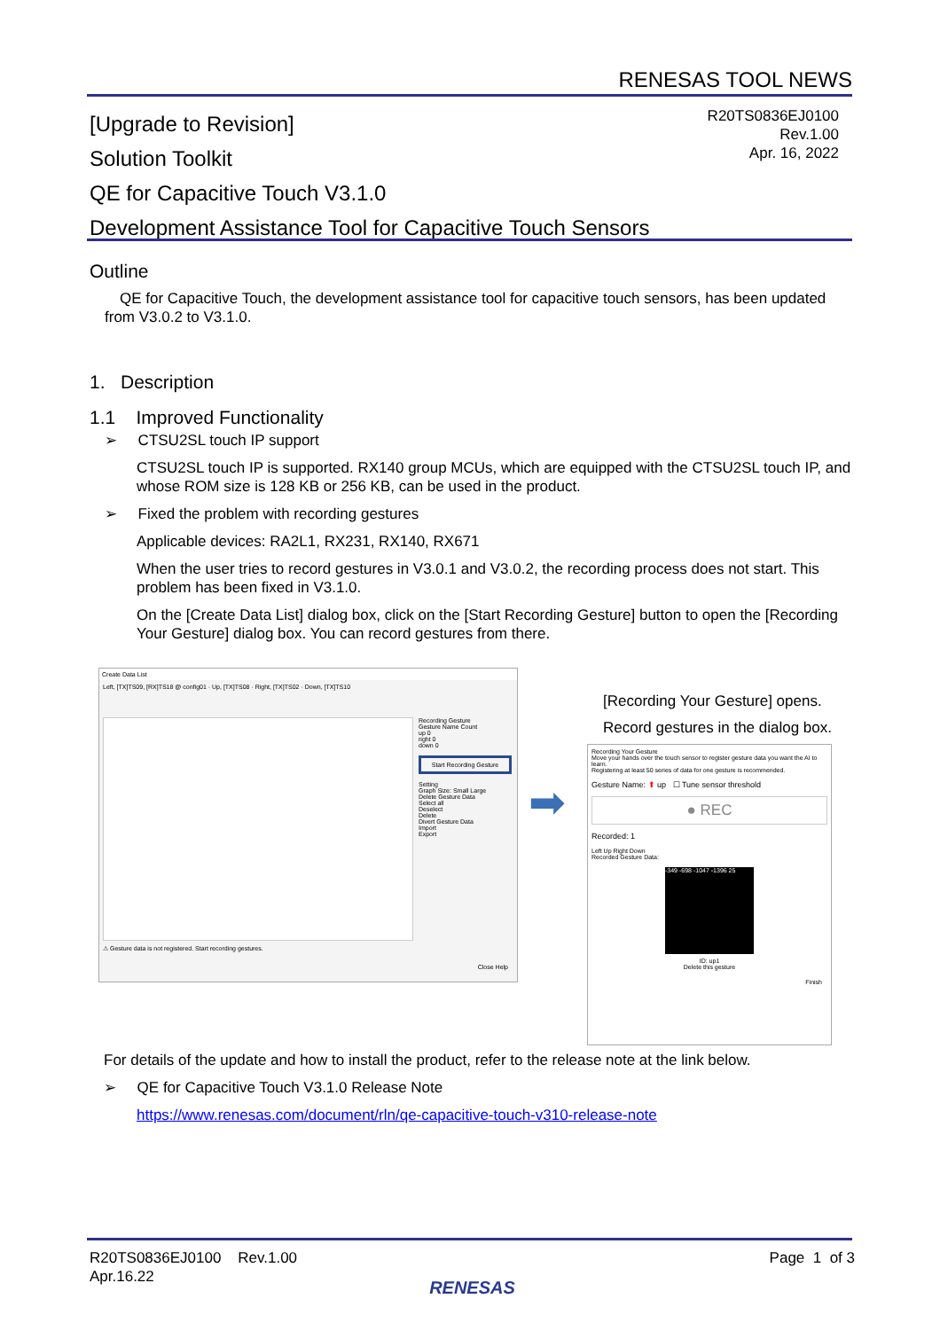RENESAS TOOL NEWS
R20TS0836EJ0100
Rev.1.00
Apr. 16, 2022
[Upgrade to Revision]
Solution Toolkit
QE for Capacitive Touch V3.1.0
Development Assistance Tool for Capacitive Touch Sensors
Outline
QE for Capacitive Touch, the development assistance tool for capacitive touch sensors, has been updated from V3.0.2 to V3.1.0.
1. Description
1.1 Improved Functionality
➢ CTSU2SL touch IP support
CTSU2SL touch IP is supported. RX140 group MCUs, which are equipped with the CTSU2SL touch IP, and whose ROM size is 128 KB or 256 KB, can be used in the product.
➢ Fixed the problem with recording gestures
Applicable devices: RA2L1, RX231, RX140, RX671
When the user tries to record gestures in V3.0.1 and V3.0.2, the recording process does not start. This problem has been fixed in V3.1.0.
On the [Create Data List] dialog box, click on the [Start Recording Gesture] button to open the [Recording Your Gesture] dialog box. You can record gestures from there.
Create Data List
Left, [TX]TS09, [RX]TS18 @ config01 · Up, [TX]TS08 · Right, [TX]TS02 · Down, [TX]TS10
Recording Gesture
Gesture Name Count
up 0
right 0
down 0
Start Recording Gesture
Setting
Graph Size: Small Large
Delete Gesture Data
Select all
Deselect
Delete
Divert Gesture Data
Import
Export
⚠ Gesture data is not registered. Start recording gestures.
Close Help
➡
[Recording Your Gesture] opens.
Record gestures in the dialog box.
Recording Your Gesture
Move your hands over the touch sensor to register gesture data you want the AI to learn.
Registering at least 50 series of data for one gesture is recommended.
Gesture Name: ⬆ up ☐ Tune sensor threshold
● REC
Recorded: 1
Left Up Right Down
Recorded Gesture Data:
-349 -698 -1047 -1396 25
ID: up1
Delete this gesture
Finish
For details of the update and how to install the product, refer to the release note at the link below.
➢ QE for Capacitive Touch V3.1.0 Release Note
https://www.renesas.com/document/rln/qe-capacitive-touch-v310-release-note
Page 1 of 3
R20TS0836EJ0100 Rev.1.00
Apr.16.22
RENESAS